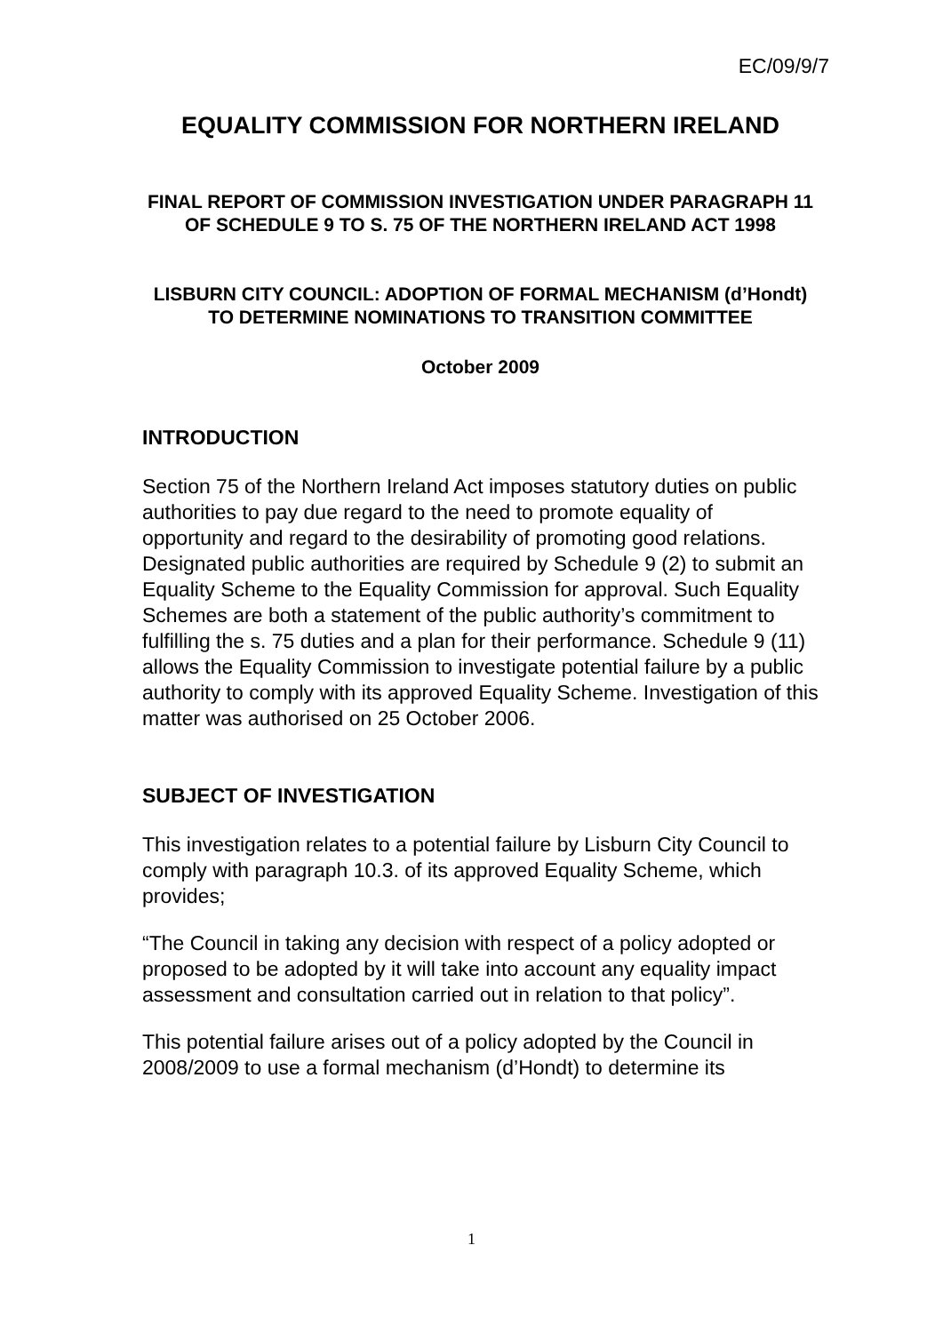EC/09/9/7
EQUALITY COMMISSION FOR NORTHERN IRELAND
FINAL REPORT OF COMMISSION INVESTIGATION UNDER PARAGRAPH 11 OF SCHEDULE 9 TO S. 75 OF THE NORTHERN IRELAND ACT 1998
LISBURN CITY COUNCIL: ADOPTION OF FORMAL MECHANISM (d’Hondt) TO DETERMINE NOMINATIONS TO TRANSITION COMMITTEE
October 2009
INTRODUCTION
Section 75 of the Northern Ireland Act imposes statutory duties on public authorities to pay due regard to the need to promote equality of opportunity and regard to the desirability of promoting good relations. Designated public authorities are required by Schedule 9 (2) to submit an Equality Scheme to the Equality Commission for approval. Such Equality Schemes are both a statement of the public authority’s commitment to fulfilling the s. 75 duties and a plan for their performance. Schedule 9 (11) allows the Equality Commission to investigate potential failure by a public authority to comply with its approved Equality Scheme. Investigation of this matter was authorised on 25 October 2006.
SUBJECT OF INVESTIGATION
This investigation relates to a potential failure by Lisburn City Council to comply with paragraph 10.3. of its approved Equality Scheme, which provides;
“The Council in taking any decision with respect of a policy adopted or proposed to be adopted by it will take into account any equality impact assessment and consultation carried out in relation to that policy”.
This potential failure arises out of a policy adopted by the Council in 2008/2009 to use a formal mechanism (d’Hondt) to determine its
1